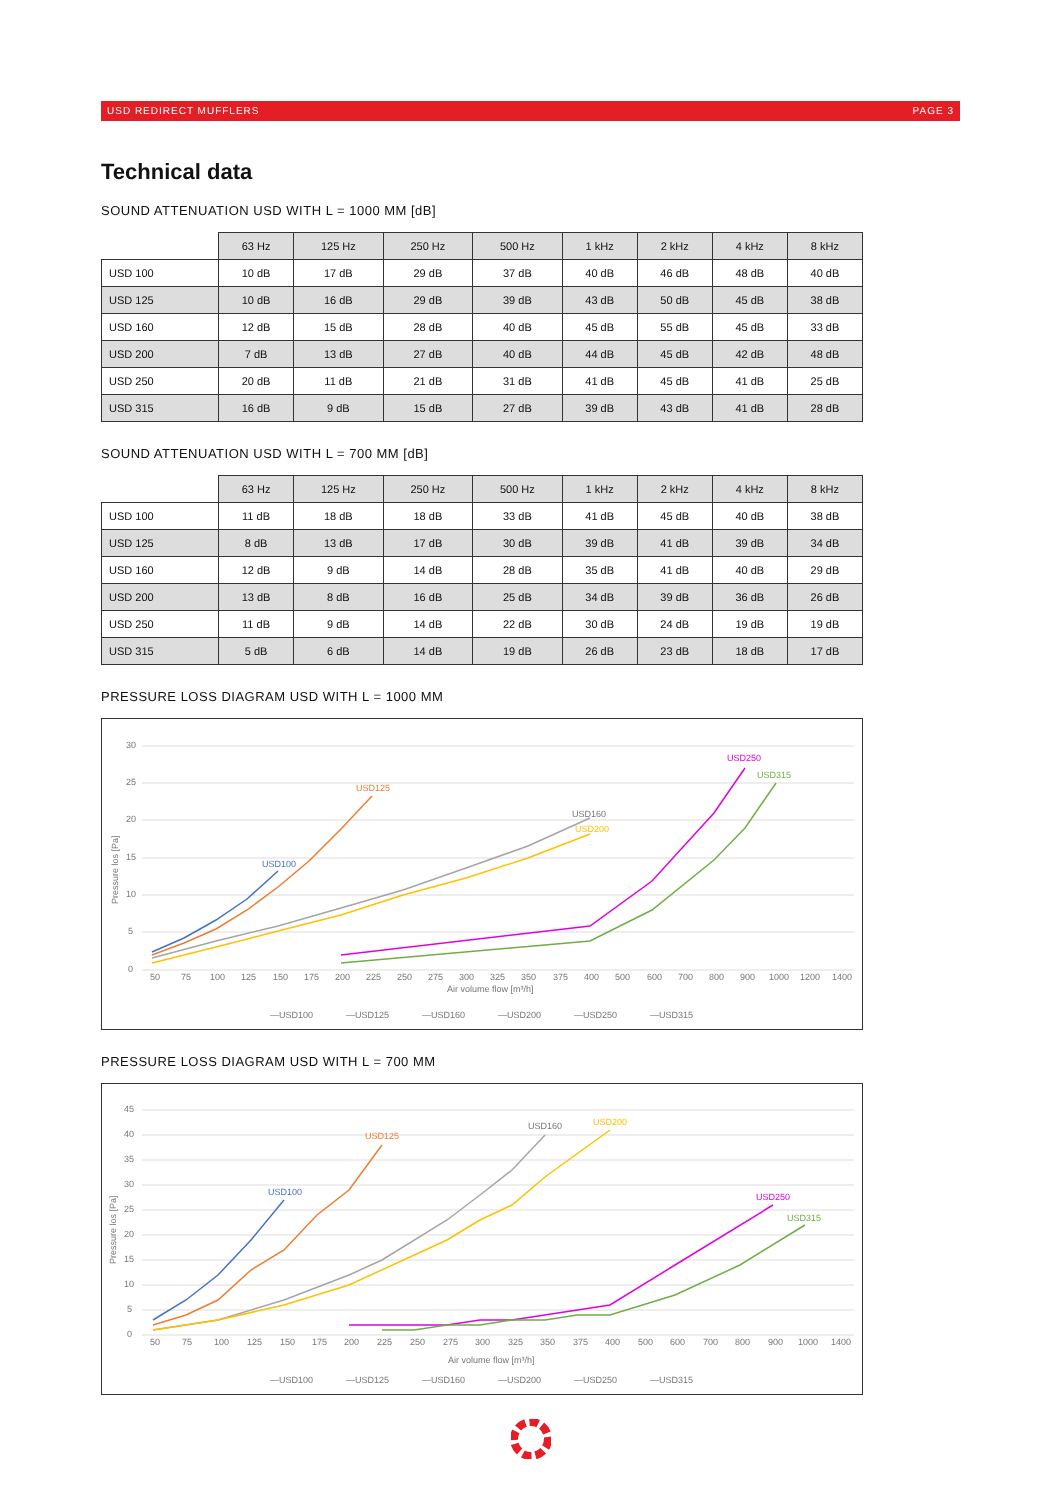USD REDIRECT MUFFLERS PAGE 3
Technical data
SOUND ATTENUATION USD WITH L = 1000 MM [dB]
| | 63 Hz | 125 Hz | 250 Hz | 500 Hz | 1 kHz | 2 kHz | 4 kHz | 8 kHz |
| --- | --- | --- | --- | --- | --- | --- | --- | --- |
| USD 100 | 10 dB | 17 dB | 29 dB | 37 dB | 40 dB | 46 dB | 48 dB | 40 dB |
| USD 125 | 10 dB | 16 dB | 29 dB | 39 dB | 43 dB | 50 dB | 45 dB | 38 dB |
| USD 160 | 12 dB | 15 dB | 28 dB | 40 dB | 45 dB | 55 dB | 45 dB | 33 dB |
| USD 200 | 7 dB | 13 dB | 27 dB | 40 dB | 44 dB | 45 dB | 42 dB | 48 dB |
| USD 250 | 20 dB | 11 dB | 21 dB | 31 dB | 41 dB | 45 dB | 41 dB | 25 dB |
| USD 315 | 16 dB | 9 dB | 15 dB | 27 dB | 39 dB | 43 dB | 41 dB | 28 dB |
SOUND ATTENUATION USD WITH L = 700 MM [dB]
| | 63 Hz | 125 Hz | 250 Hz | 500 Hz | 1 kHz | 2 kHz | 4 kHz | 8 kHz |
| --- | --- | --- | --- | --- | --- | --- | --- | --- |
| USD 100 | 11 dB | 18 dB | 18 dB | 33 dB | 41 dB | 45 dB | 40 dB | 38 dB |
| USD 125 | 8 dB | 13 dB | 17 dB | 30 dB | 39 dB | 41 dB | 39 dB | 34 dB |
| USD 160 | 12 dB | 9 dB | 14 dB | 28 dB | 35 dB | 41 dB | 40 dB | 29 dB |
| USD 200 | 13 dB | 8 dB | 16 dB | 25 dB | 34 dB | 39 dB | 36 dB | 26 dB |
| USD 250 | 11 dB | 9 dB | 14 dB | 22 dB | 30 dB | 24 dB | 19 dB | 19 dB |
| USD 315 | 5 dB | 6 dB | 14 dB | 19 dB | 26 dB | 23 dB | 18 dB | 17 dB |
PRESSURE LOSS DIAGRAM USD WITH L = 1000 MM
30
25
20
15
10
5
0
Pressure los [Pa]
50
75
100
125
150
175
200
225
250
275
300
325
350
375
400
500
600
700
800
900
1000
1200
1400
Air volume flow [m³/h]
USD100
USD125
USD160
USD200
USD250
USD315
—USD100
—USD125
—USD160
—USD200
—USD250
—USD315
PRESSURE LOSS DIAGRAM USD WITH L = 700 MM
45
40
35
30
25
20
15
10
5
0
Pressure los [Pa]
50
75
100
125
150
175
200
225
250
275
300
325
350
375
400
500
600
700
800
900
1000
1400
Air volume flow [m³/h]
USD100
USD125
USD160
USD200
USD250
USD315
—USD100
—USD125
—USD160
—USD200
—USD250
—USD315